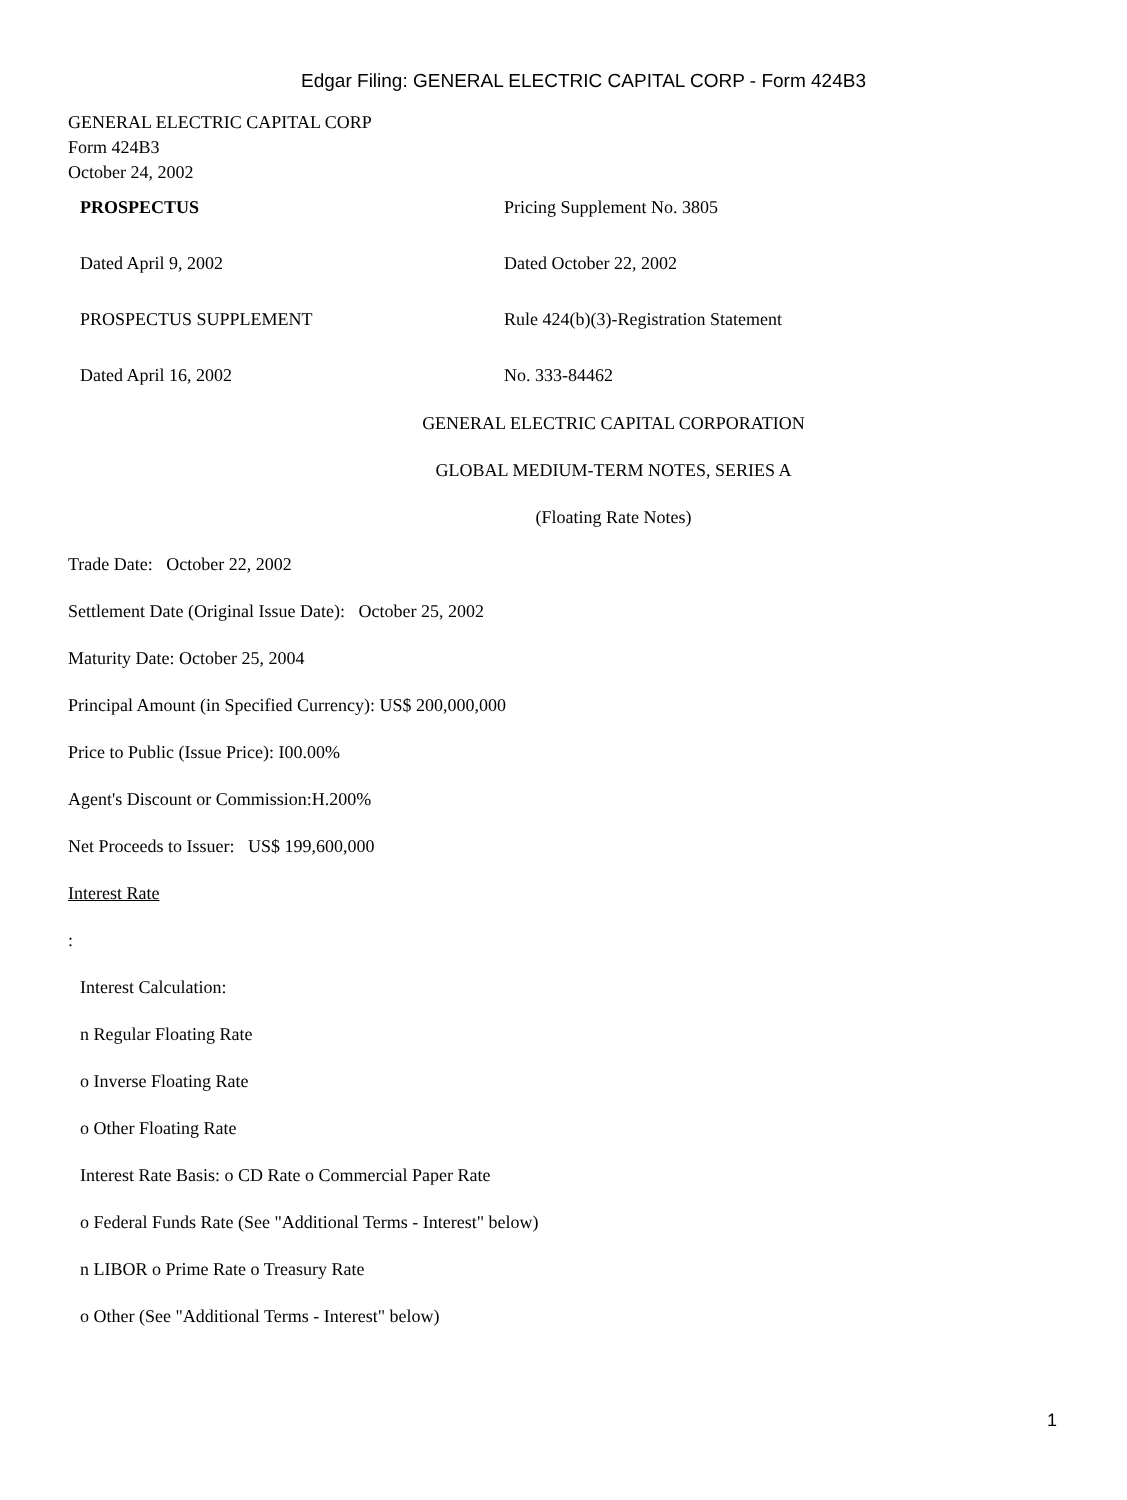Edgar Filing: GENERAL ELECTRIC CAPITAL CORP - Form 424B3
GENERAL ELECTRIC CAPITAL CORP
Form 424B3
October 24, 2002
| PROSPECTUS | Pricing Supplement No. 3805 |
| Dated April 9, 2002 | Dated October 22, 2002 |
| PROSPECTUS SUPPLEMENT | Rule 424(b)(3)-Registration Statement |
| Dated April 16, 2002 | No. 333-84462 |
GENERAL ELECTRIC CAPITAL CORPORATION
GLOBAL MEDIUM-TERM NOTES, SERIES A
(Floating Rate Notes)
Trade Date: October 22, 2002
Settlement Date (Original Issue Date): October 25, 2002
Maturity Date: October 25, 2004
Principal Amount (in Specified Currency): US$ 200,000,000
Price to Public (Issue Price): I00.00%
Agent's Discount or Commission:H.200%
Net Proceeds to Issuer: US$ 199,600,000
Interest Rate
:
Interest Calculation:
n Regular Floating Rate
o Inverse Floating Rate
o Other Floating Rate
Interest Rate Basis: o CD Rate o Commercial Paper Rate
o Federal Funds Rate (See "Additional Terms - Interest" below)
n LIBOR o Prime Rate o Treasury Rate
o Other (See "Additional Terms - Interest" below)
1